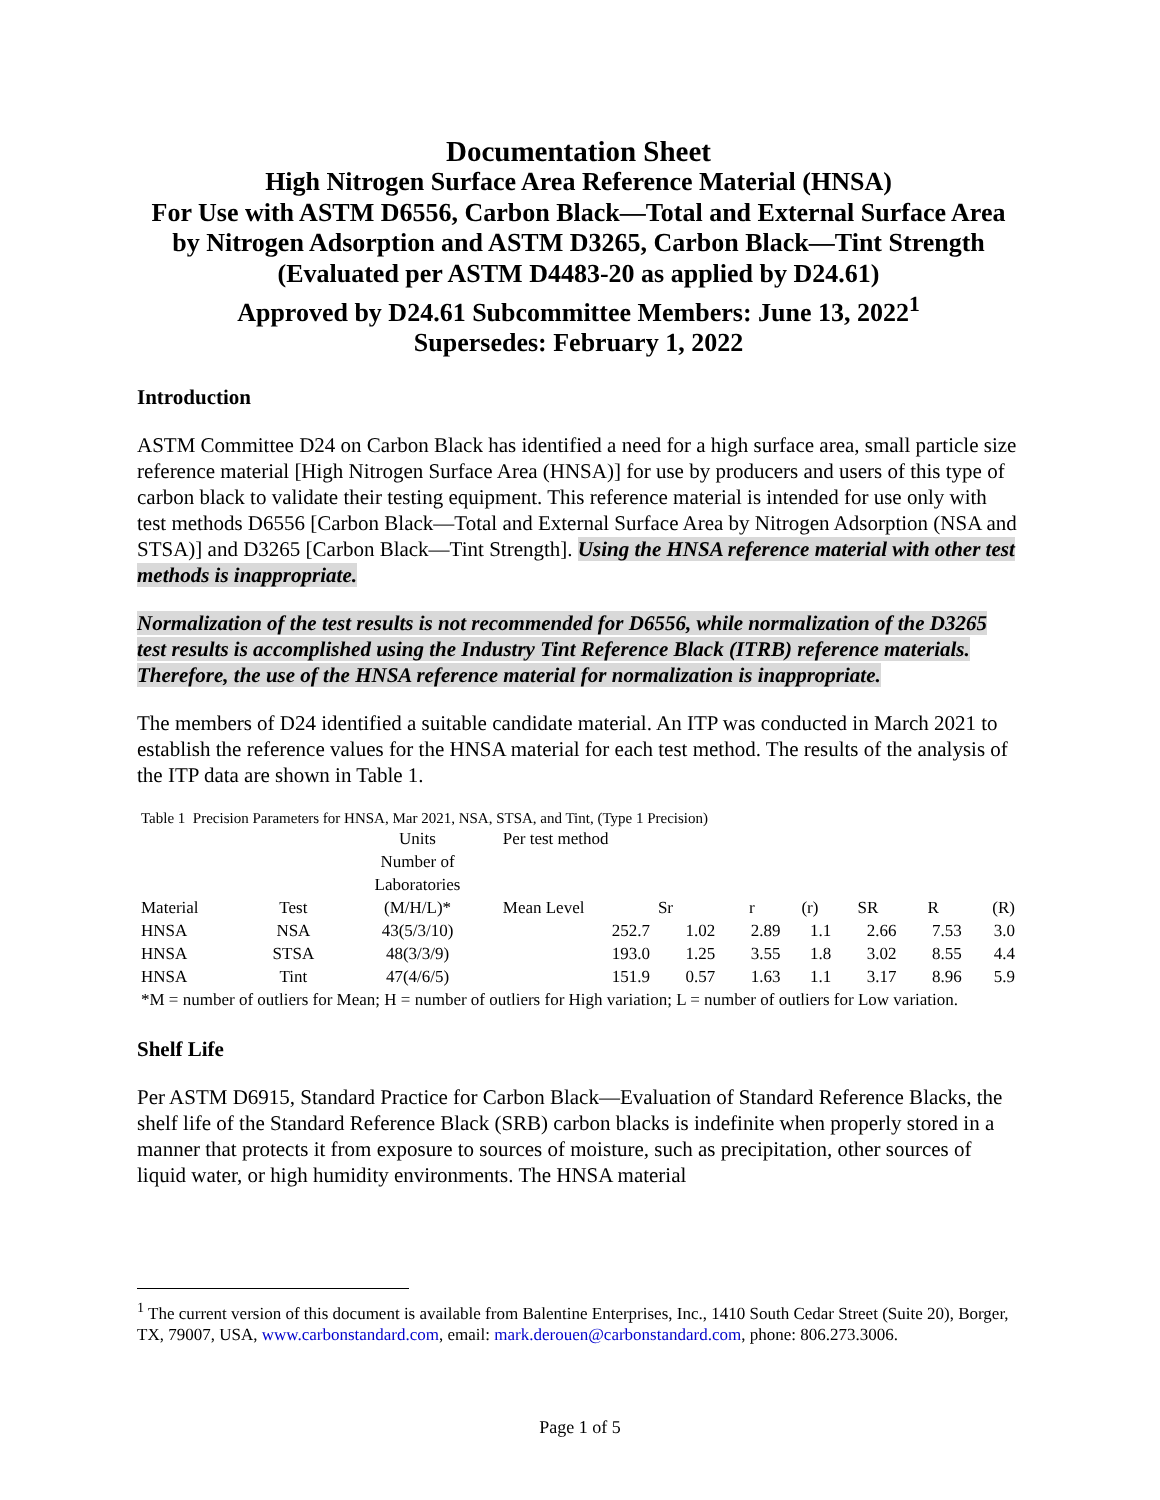Documentation Sheet
High Nitrogen Surface Area Reference Material (HNSA)
For Use with ASTM D6556, Carbon Black—Total and External Surface Area by Nitrogen Adsorption and ASTM D3265, Carbon Black—Tint Strength
(Evaluated per ASTM D4483-20 as applied by D24.61)
Approved by D24.61 Subcommittee Members: June 13, 2022<sup>1</sup>
Supersedes: February 1, 2022
Introduction
ASTM Committee D24 on Carbon Black has identified a need for a high surface area, small particle size reference material [High Nitrogen Surface Area (HNSA)] for use by producers and users of this type of carbon black to validate their testing equipment. This reference material is intended for use only with test methods D6556 [Carbon Black—Total and External Surface Area by Nitrogen Adsorption (NSA and STSA)] and D3265 [Carbon Black—Tint Strength]. Using the HNSA reference material with other test methods is inappropriate.
Normalization of the test results is not recommended for D6556, while normalization of the D3265 test results is accomplished using the Industry Tint Reference Black (ITRB) reference materials. Therefore, the use of the HNSA reference material for normalization is inappropriate.
The members of D24 identified a suitable candidate material. An ITP was conducted in March 2021 to establish the reference values for the HNSA material for each test method. The results of the analysis of the ITP data are shown in Table 1.
Table 1 Precision Parameters for HNSA, Mar 2021, NSA, STSA, and Tint, (Type 1 Precision)
| | | Units | Per test method | | | | | | |
| | | Number of Laboratories | | | | | | | |
| Material | Test | (M/H/L)* | Mean Level | Sr | r | (r) | SR | R | (R) |
| HNSA | NSA | 43(5/3/10) | 252.7 | 1.02 | 2.89 | 1.1 | 2.66 | 7.53 | 3.0 |
| HNSA | STSA | 48(3/3/9) | 193.0 | 1.25 | 3.55 | 1.8 | 3.02 | 8.55 | 4.4 |
| HNSA | Tint | 47(4/6/5) | 151.9 | 0.57 | 1.63 | 1.1 | 3.17 | 8.96 | 5.9 |
| *M = number of outliers for Mean; H = number of outliers for High variation; L = number of outliers for Low variation. | | | | | | | | | |
Shelf Life
Per ASTM D6915, Standard Practice for Carbon Black—Evaluation of Standard Reference Blacks, the shelf life of the Standard Reference Black (SRB) carbon blacks is indefinite when properly stored in a manner that protects it from exposure to sources of moisture, such as precipitation, other sources of liquid water, or high humidity environments. The HNSA material
<sup>1</sup> The current version of this document is available from Balentine Enterprises, Inc., 1410 South Cedar Street (Suite 20), Borger, TX, 79007, USA, www.carbonstandard.com, email: mark.derouen@carbonstandard.com, phone: 806.273.3006.
Page 1 of 5